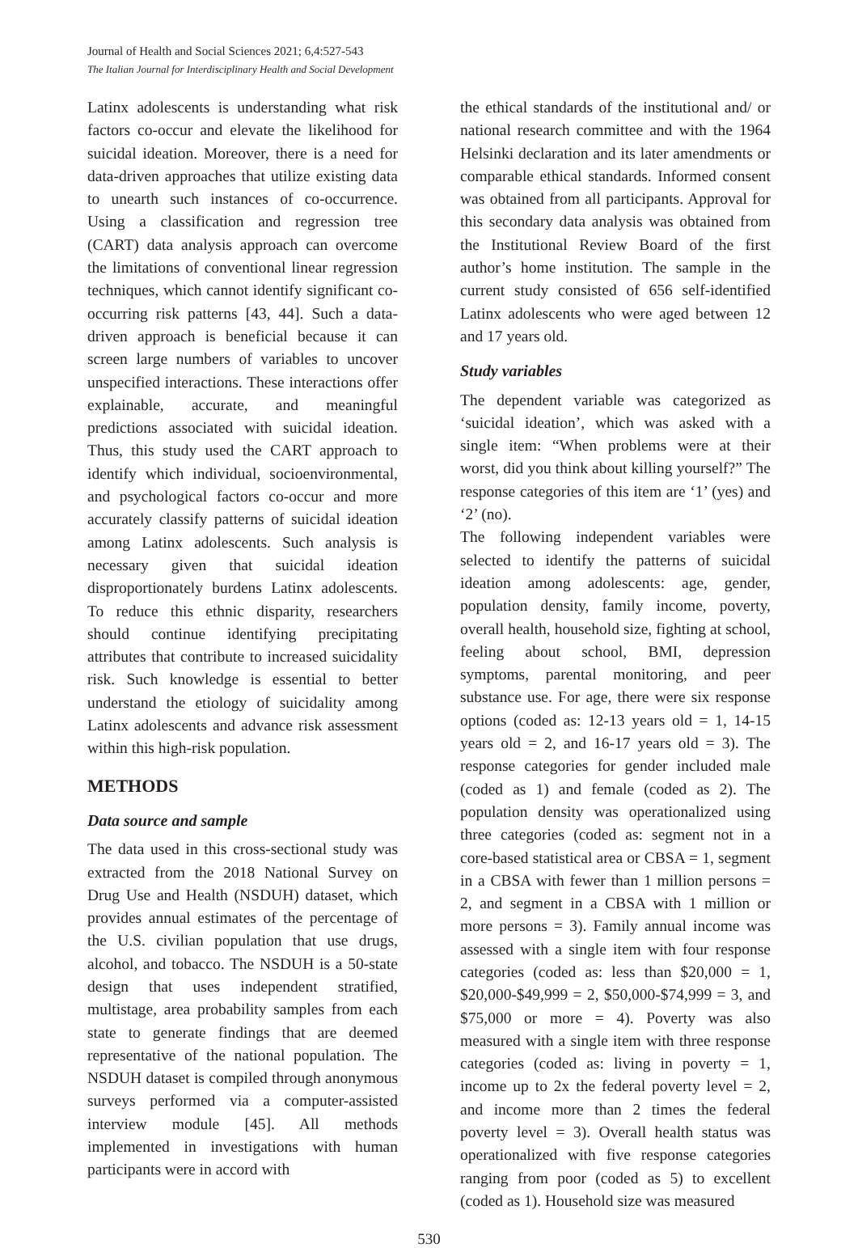Journal of Health and Social Sciences 2021; 6,4:527-543
The Italian Journal for Interdisciplinary Health and Social Development
Latinx adolescents is understanding what risk factors co-occur and elevate the likelihood for suicidal ideation. Moreover, there is a need for data-driven approaches that utilize existing data to unearth such instances of co-occurrence. Using a classification and regression tree (CART) data analysis approach can overcome the limitations of conventional linear regression techniques, which cannot identify significant co-occurring risk patterns [43, 44]. Such a data-driven approach is beneficial because it can screen large numbers of variables to uncover unspecified interactions. These interactions offer explainable, accurate, and meaningful predictions associated with suicidal ideation. Thus, this study used the CART approach to identify which individual, socioenvironmental, and psychological factors co-occur and more accurately classify patterns of suicidal ideation among Latinx adolescents. Such analysis is necessary given that suicidal ideation disproportionately burdens Latinx adolescents. To reduce this ethnic disparity, researchers should continue identifying precipitating attributes that contribute to increased suicidality risk. Such knowledge is essential to better understand the etiology of suicidality among Latinx adolescents and advance risk assessment within this high-risk population.
METHODS
Data source and sample
The data used in this cross-sectional study was extracted from the 2018 National Survey on Drug Use and Health (NSDUH) dataset, which provides annual estimates of the percentage of the U.S. civilian population that use drugs, alcohol, and tobacco. The NSDUH is a 50-state design that uses independent stratified, multistage, area probability samples from each state to generate findings that are deemed representative of the national population. The NSDUH dataset is compiled through anonymous surveys performed via a computer-assisted interview module [45]. All methods implemented in investigations with human participants were in accord with
the ethical standards of the institutional and/ or national research committee and with the 1964 Helsinki declaration and its later amendments or comparable ethical standards. Informed consent was obtained from all participants. Approval for this secondary data analysis was obtained from the Institutional Review Board of the first author’s home institution. The sample in the current study consisted of 656 self-identified Latinx adolescents who were aged between 12 and 17 years old.
Study variables
The dependent variable was categorized as ‘suicidal ideation’, which was asked with a single item: “When problems were at their worst, did you think about killing yourself?” The response categories of this item are ‘1’ (yes) and ‘2’ (no).
The following independent variables were selected to identify the patterns of suicidal ideation among adolescents: age, gender, population density, family income, poverty, overall health, household size, fighting at school, feeling about school, BMI, depression symptoms, parental monitoring, and peer substance use. For age, there were six response options (coded as: 12-13 years old = 1, 14-15 years old = 2, and 16-17 years old = 3). The response categories for gender included male (coded as 1) and female (coded as 2). The population density was operationalized using three categories (coded as: segment not in a core-based statistical area or CBSA = 1, segment in a CBSA with fewer than 1 million persons = 2, and segment in a CBSA with 1 million or more persons = 3). Family annual income was assessed with a single item with four response categories (coded as: less than $20,000 = 1, $20,000-$49,999 = 2, $50,000-$74,999 = 3, and $75,000 or more = 4). Poverty was also measured with a single item with three response categories (coded as: living in poverty = 1, income up to 2x the federal poverty level = 2, and income more than 2 times the federal poverty level = 3). Overall health status was operationalized with five response categories ranging from poor (coded as 5) to excellent (coded as 1). Household size was measured
530